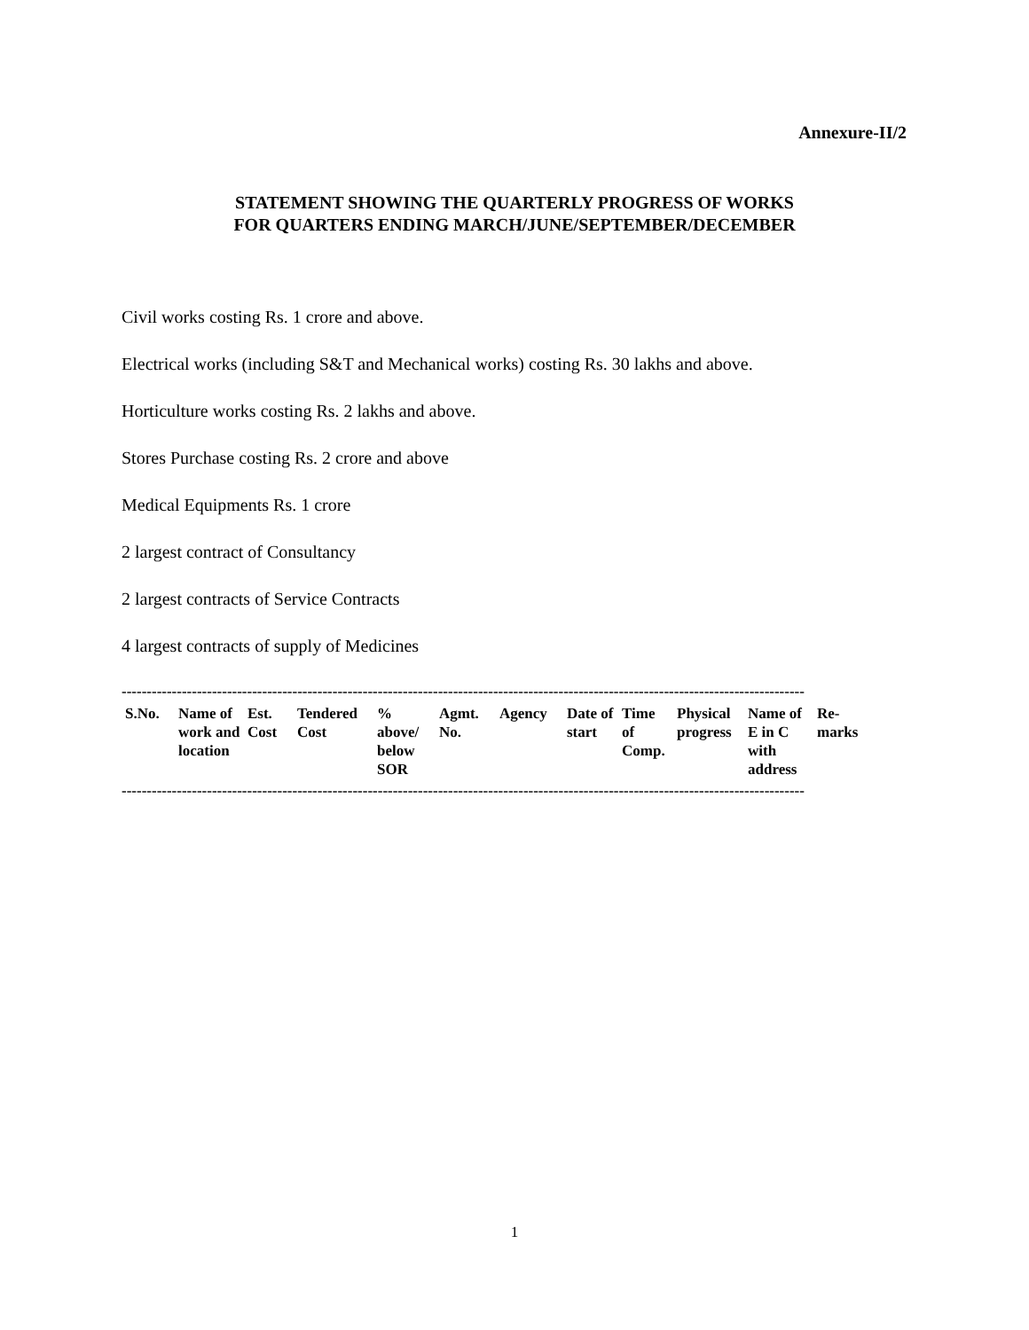Annexure-II/2
STATEMENT SHOWING THE QUARTERLY PROGRESS OF WORKS
FOR QUARTERS ENDING MARCH/JUNE/SEPTEMBER/DECEMBER
Civil works costing Rs. 1 crore and above.
Electrical works (including S&T and Mechanical works) costing Rs. 30 lakhs and above.
Horticulture works costing Rs. 2 lakhs and above.
Stores Purchase costing Rs. 2 crore and above
Medical Equipments Rs. 1 crore
2 largest contract of Consultancy
2 largest contracts of Service Contracts
4 largest contracts of supply of Medicines
----------------------------------------------------------------------------------------------------------------------------------------
| S.No. | Name of work and location | Est. Cost | Tendered Cost | % above/ below SOR | Agmt. No. | Agency | Date of start | Time of Comp. | Physical progress | Name of E in C with address | Re-marks |
| --- | --- | --- | --- | --- | --- | --- | --- | --- | --- | --- | --- |
----------------------------------------------------------------------------------------------------------------------------------------
1